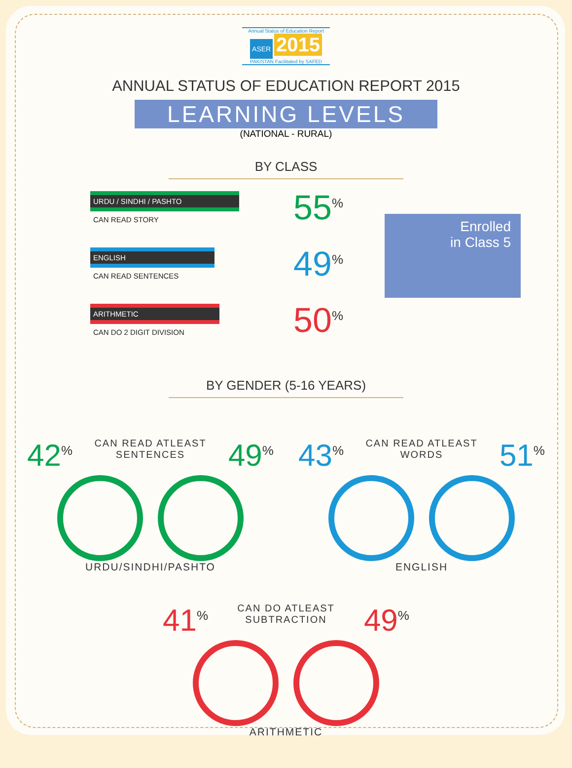Annual Status of Education Report
ASER 2015
PAKISTAN Facilitated by SAFED
ANNUAL STATUS OF EDUCATION REPORT 2015
LEARNING LEVELS
(NATIONAL - RURAL)
BY CLASS
URDU / SINDHI / PASHTO
CAN READ STORY
55<sup>%</sup>
ENGLISH
CAN READ SENTENCES
49<sup>%</sup>
ARITHMETIC
CAN DO 2 DIGIT DIVISION
50<sup>%</sup>
Enrolled
in Class 5
BY GENDER (5-16 YEARS)
42<sup>%</sup> CAN READ ATLEAST
SENTENCES 49<sup>%</sup>
URDU/SINDHI/PASHTO
43<sup>%</sup> CAN READ ATLEAST
WORDS 51<sup>%</sup>
ENGLISH
41<sup>%</sup> CAN DO ATLEAST
SUBTRACTION 49<sup>%</sup>
ARITHMETIC